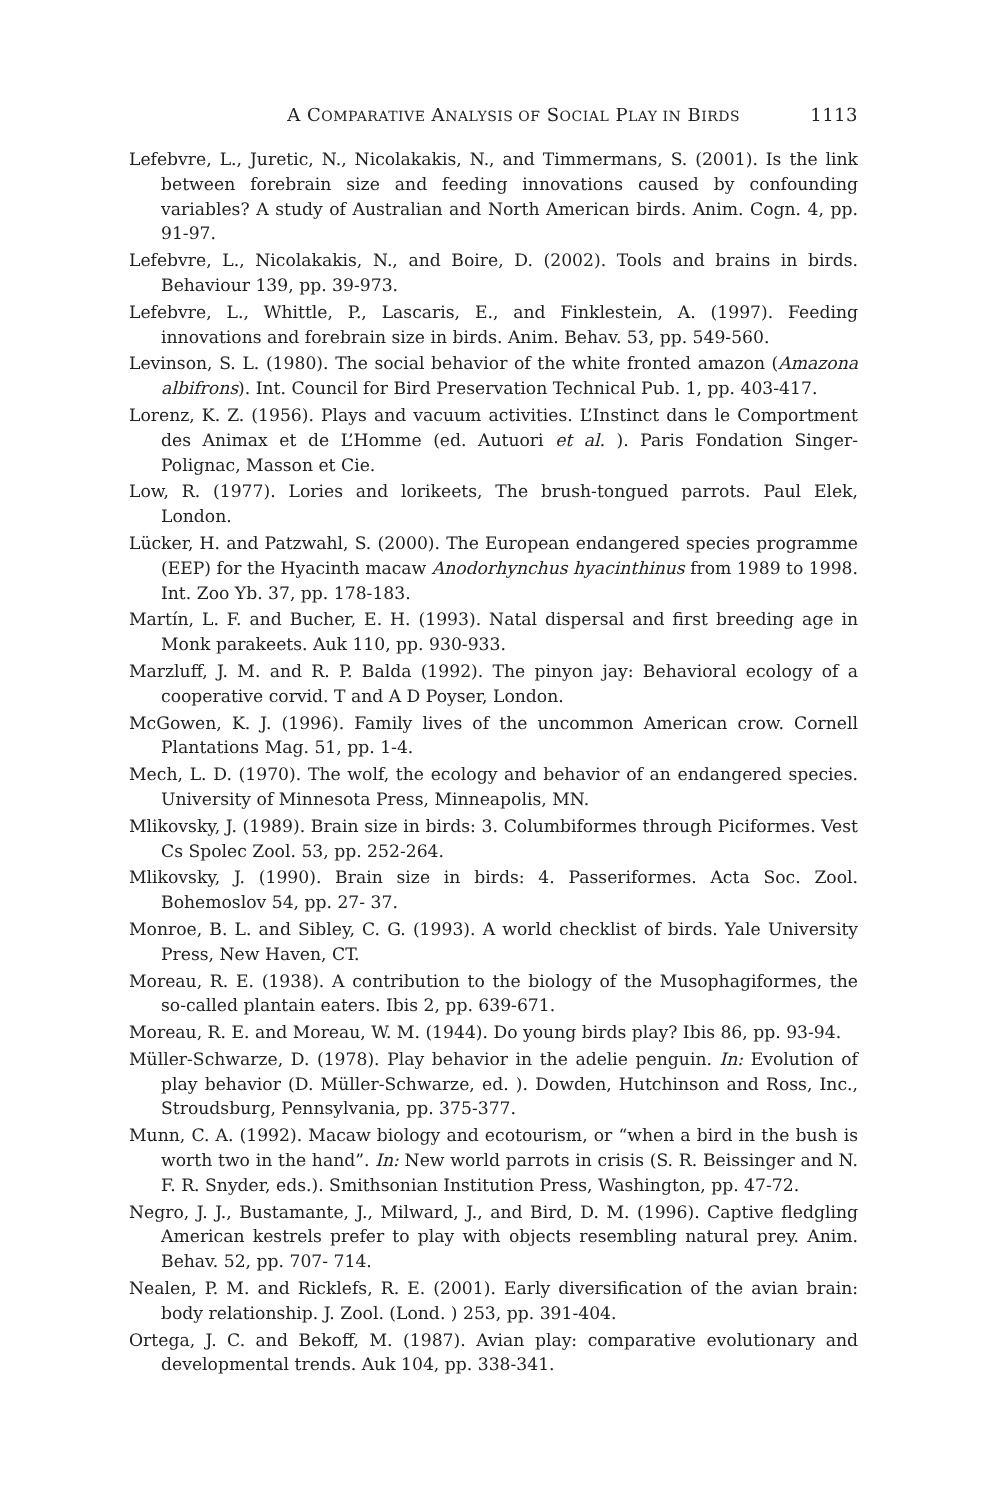A COMPARATIVE ANALYSIS OF SOCIAL PLAY IN BIRDS 1113
Lefebvre, L., Juretic, N., Nicolakakis, N., and Timmermans, S. (2001). Is the link between forebrain size and feeding innovations caused by confounding variables? A study of Australian and North American birds. Anim. Cogn. 4, pp. 91-97.
Lefebvre, L., Nicolakakis, N., and Boire, D. (2002). Tools and brains in birds. Behaviour 139, pp. 39-973.
Lefebvre, L., Whittle, P., Lascaris, E., and Finklestein, A. (1997). Feeding innovations and forebrain size in birds. Anim. Behav. 53, pp. 549-560.
Levinson, S. L. (1980). The social behavior of the white fronted amazon (Amazona albifrons). Int. Council for Bird Preservation Technical Pub. 1, pp. 403-417.
Lorenz, K. Z. (1956). Plays and vacuum activities. L’Instinct dans le Comportment des Animax et de L’Homme (ed. Autuori et al. ). Paris Fondation Singer-Polignac, Masson et Cie.
Low, R. (1977). Lories and lorikeets, The brush-tongued parrots. Paul Elek, London.
Lücker, H. and Patzwahl, S. (2000). The European endangered species programme (EEP) for the Hyacinth macaw Anodorhynchus hyacinthinus from 1989 to 1998. Int. Zoo Yb. 37, pp. 178-183.
Martín, L. F. and Bucher, E. H. (1993). Natal dispersal and first breeding age in Monk parakeets. Auk 110, pp. 930-933.
Marzluff, J. M. and R. P. Balda (1992). The pinyon jay: Behavioral ecology of a cooperative corvid. T and A D Poyser, London.
McGowen, K. J. (1996). Family lives of the uncommon American crow. Cornell Plantations Mag. 51, pp. 1-4.
Mech, L. D. (1970). The wolf, the ecology and behavior of an endangered species. University of Minnesota Press, Minneapolis, MN.
Mlikovsky, J. (1989). Brain size in birds: 3. Columbiformes through Piciformes. Vest Cs Spolec Zool. 53, pp. 252-264.
Mlikovsky, J. (1990). Brain size in birds: 4. Passeriformes. Acta Soc. Zool. Bohemoslov 54, pp. 27- 37.
Monroe, B. L. and Sibley, C. G. (1993). A world checklist of birds. Yale University Press, New Haven, CT.
Moreau, R. E. (1938). A contribution to the biology of the Musophagiformes, the so-called plantain eaters. Ibis 2, pp. 639-671.
Moreau, R. E. and Moreau, W. M. (1944). Do young birds play? Ibis 86, pp. 93-94.
Müller-Schwarze, D. (1978). Play behavior in the adelie penguin. In: Evolution of play behavior (D. Müller-Schwarze, ed. ). Dowden, Hutchinson and Ross, Inc., Stroudsburg, Pennsylvania, pp. 375-377.
Munn, C. A. (1992). Macaw biology and ecotourism, or “when a bird in the bush is worth two in the hand”. In: New world parrots in crisis (S. R. Beissinger and N. F. R. Snyder, eds.). Smithsonian Institution Press, Washington, pp. 47-72.
Negro, J. J., Bustamante, J., Milward, J., and Bird, D. M. (1996). Captive fledgling American kestrels prefer to play with objects resembling natural prey. Anim. Behav. 52, pp. 707- 714.
Nealen, P. M. and Ricklefs, R. E. (2001). Early diversification of the avian brain: body relationship. J. Zool. (Lond. ) 253, pp. 391-404.
Ortega, J. C. and Bekoff, M. (1987). Avian play: comparative evolutionary and developmental trends. Auk 104, pp. 338-341.